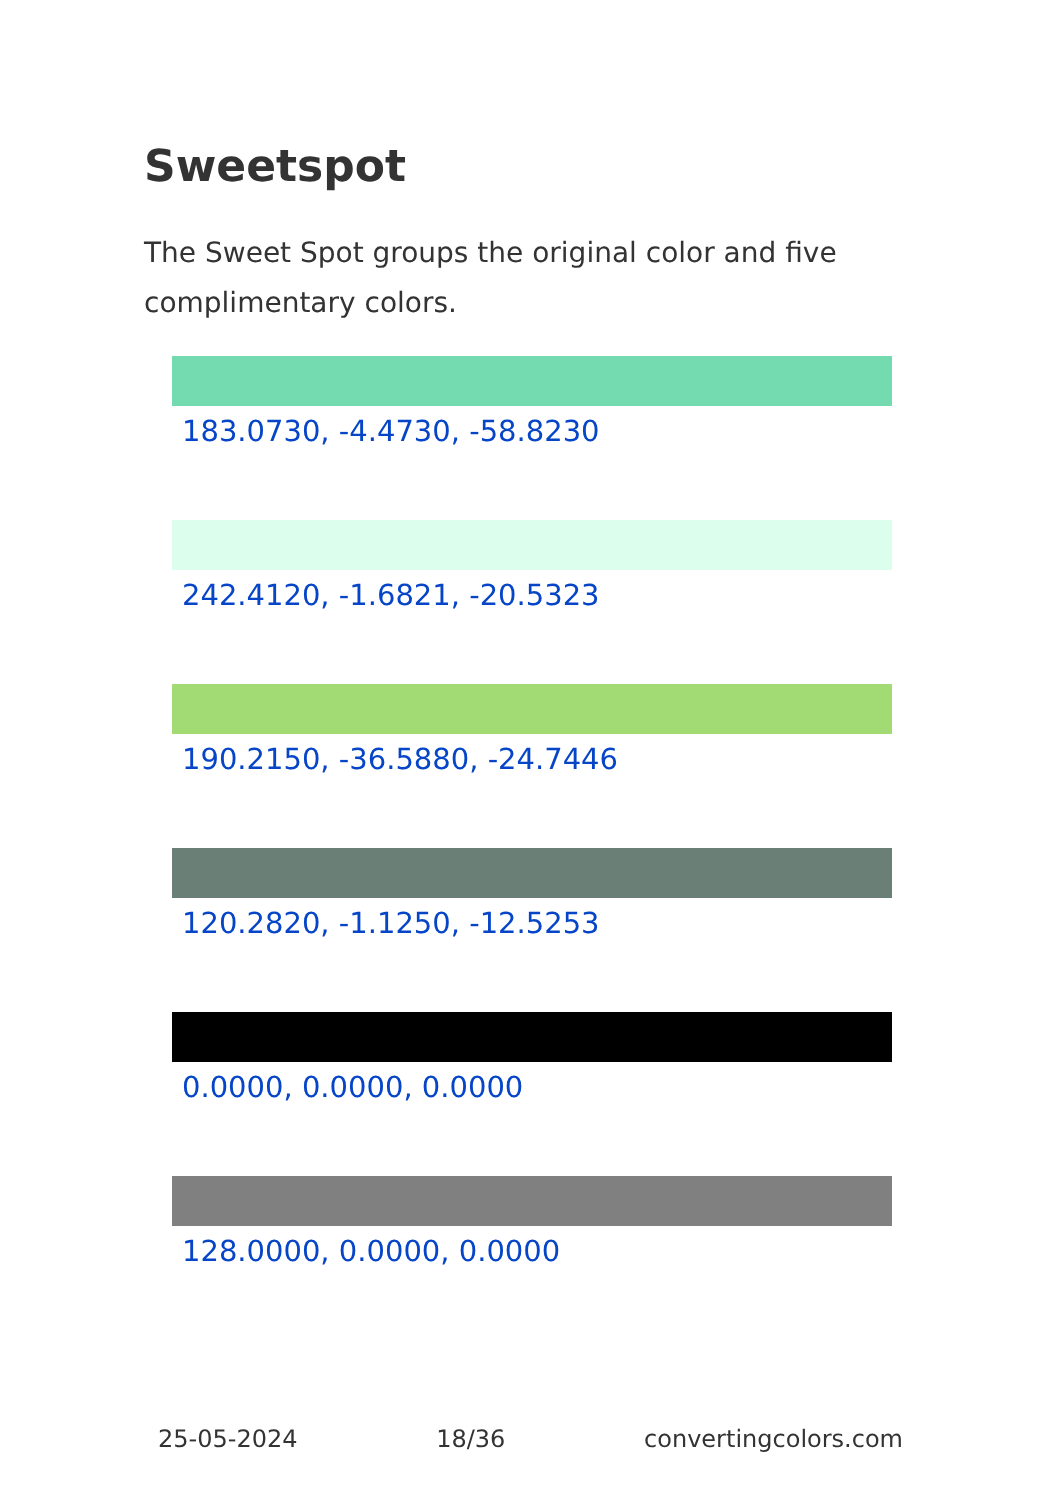Sweetspot
The Sweet Spot groups the original color and five complimentary colors.
183.0730, -4.4730, -58.8230
242.4120, -1.6821, -20.5323
190.2150, -36.5880, -24.7446
120.2820, -1.1250, -12.5253
0.0000, 0.0000, 0.0000
128.0000, 0.0000, 0.0000
25-05-2024 18/36 convertingcolors.com